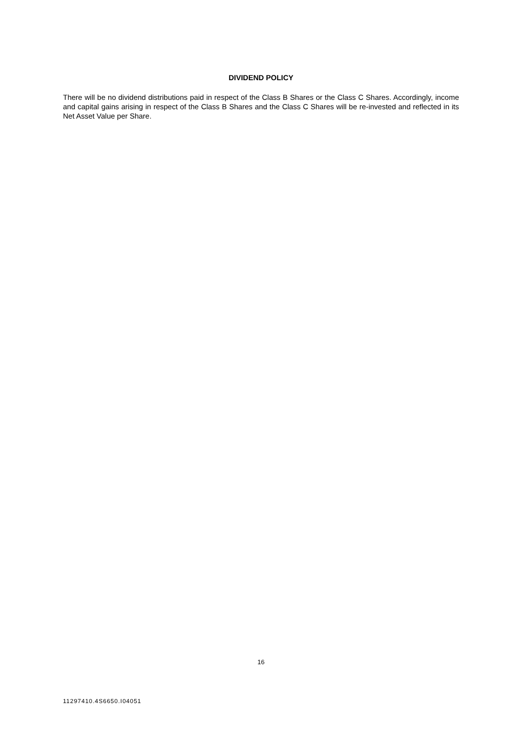DIVIDEND POLICY
There will be no dividend distributions paid in respect of the Class B Shares or the Class C Shares. Accordingly, income and capital gains arising in respect of the Class B Shares and the Class C Shares will be re-invested and reflected in its Net Asset Value per Share.
16
11297410.4S6650.I04051